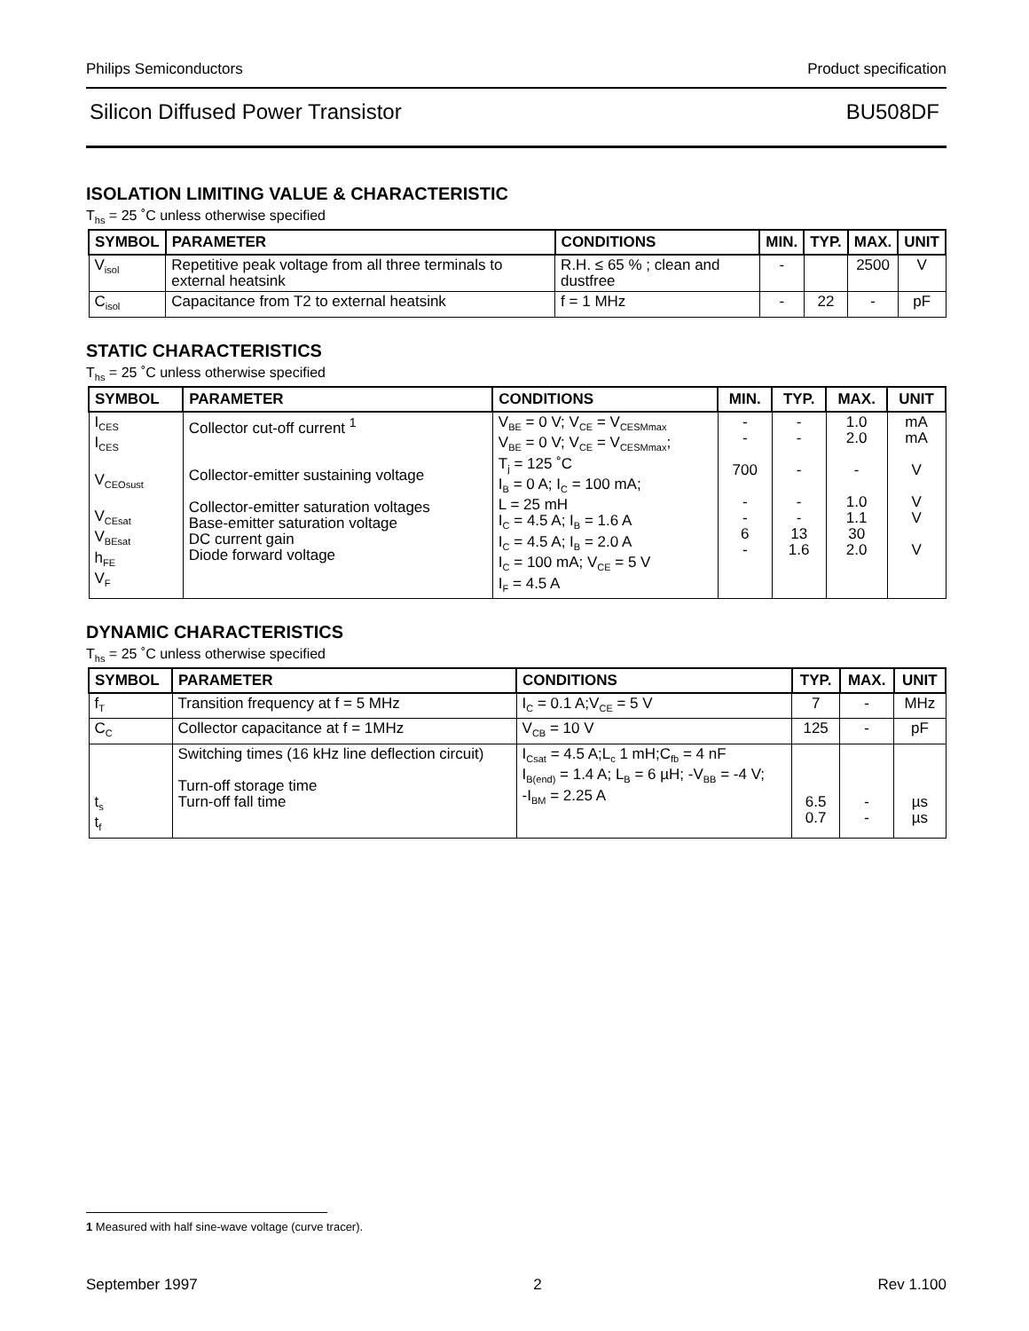Philips Semiconductors Product specification
Silicon Diffused Power Transistor BU508DF
ISOLATION LIMITING VALUE & CHARACTERISTIC
T<sub>hs</sub> = 25 ˚C unless otherwise specified
| SYMBOL | PARAMETER | CONDITIONS | MIN. | TYP. | MAX. | UNIT |
| --- | --- | --- | --- | --- | --- | --- |
| V<sub>isol</sub> | Repetitive peak voltage from all three terminals to external heatsink | R.H. ≤ 65 % ; clean and dustfree | - | | 2500 | V |
| C<sub>isol</sub> | Capacitance from T2 to external heatsink | f = 1 MHz | - | 22 | - | pF |
STATIC CHARACTERISTICS
T<sub>hs</sub> = 25 ˚C unless otherwise specified
| SYMBOL | PARAMETER | CONDITIONS | MIN. | TYP. | MAX. | UNIT |
| --- | --- | --- | --- | --- | --- | --- |
| I<sub>CES</sub> I<sub>CES</sub> V<sub>CEOsust</sub> V<sub>CEsat</sub> V<sub>BEsat</sub> h<sub>FE</sub> V<sub>F</sub> | Collector cut-off current <sup>1</sup> Collector-emitter sustaining voltage Collector-emitter saturation voltages Base-emitter saturation voltage DC current gain Diode forward voltage | V<sub>BE</sub> = 0 V; V<sub>CE</sub> = V<sub>CESMmax</sub> V<sub>BE</sub> = 0 V; V<sub>CE</sub> = V<sub>CESMmax</sub>; T<sub>j</sub> = 125 ˚C I<sub>B</sub> = 0 A; I<sub>C</sub> = 100 mA; L = 25 mH I<sub>C</sub> = 4.5 A; I<sub>B</sub> = 1.6 A I<sub>C</sub> = 4.5 A; I<sub>B</sub> = 2.0 A I<sub>C</sub> = 100 mA; V<sub>CE</sub> = 5 V I<sub>F</sub> = 4.5 A | - - 700 - - 6 - | - - - - - 13 1.6 | 1.0 2.0 - 1.0 1.1 30 2.0 | mA mA V V V V |
DYNAMIC CHARACTERISTICS
T<sub>hs</sub> = 25 ˚C unless otherwise specified
| SYMBOL | PARAMETER | CONDITIONS | TYP. | MAX. | UNIT |
| --- | --- | --- | --- | --- | --- |
| f<sub>T</sub> | Transition frequency at f = 5 MHz | I<sub>C</sub> = 0.1 A;V<sub>CE</sub> = 5 V | 7 | - | MHz |
| C<sub>C</sub> | Collector capacitance at f = 1MHz | V<sub>CB</sub> = 10 V | 125 | - | pF |
| t<sub>s</sub> t<sub>f</sub> | Switching times (16 kHz line deflection circuit) Turn-off storage time Turn-off fall time | I<sub>Csat</sub> = 4.5 A;L<sub>c</sub> 1 mH;C<sub>fb</sub> = 4 nF I<sub>B(end)</sub> = 1.4 A; L<sub>B</sub> = 6 µH; -V<sub>BB</sub> = -4 V; -I<sub>BM</sub> = 2.25 A | 6.5 0.7 | - - | µs µs |
1 Measured with half sine-wave voltage (curve tracer).
September 1997 2 Rev 1.100